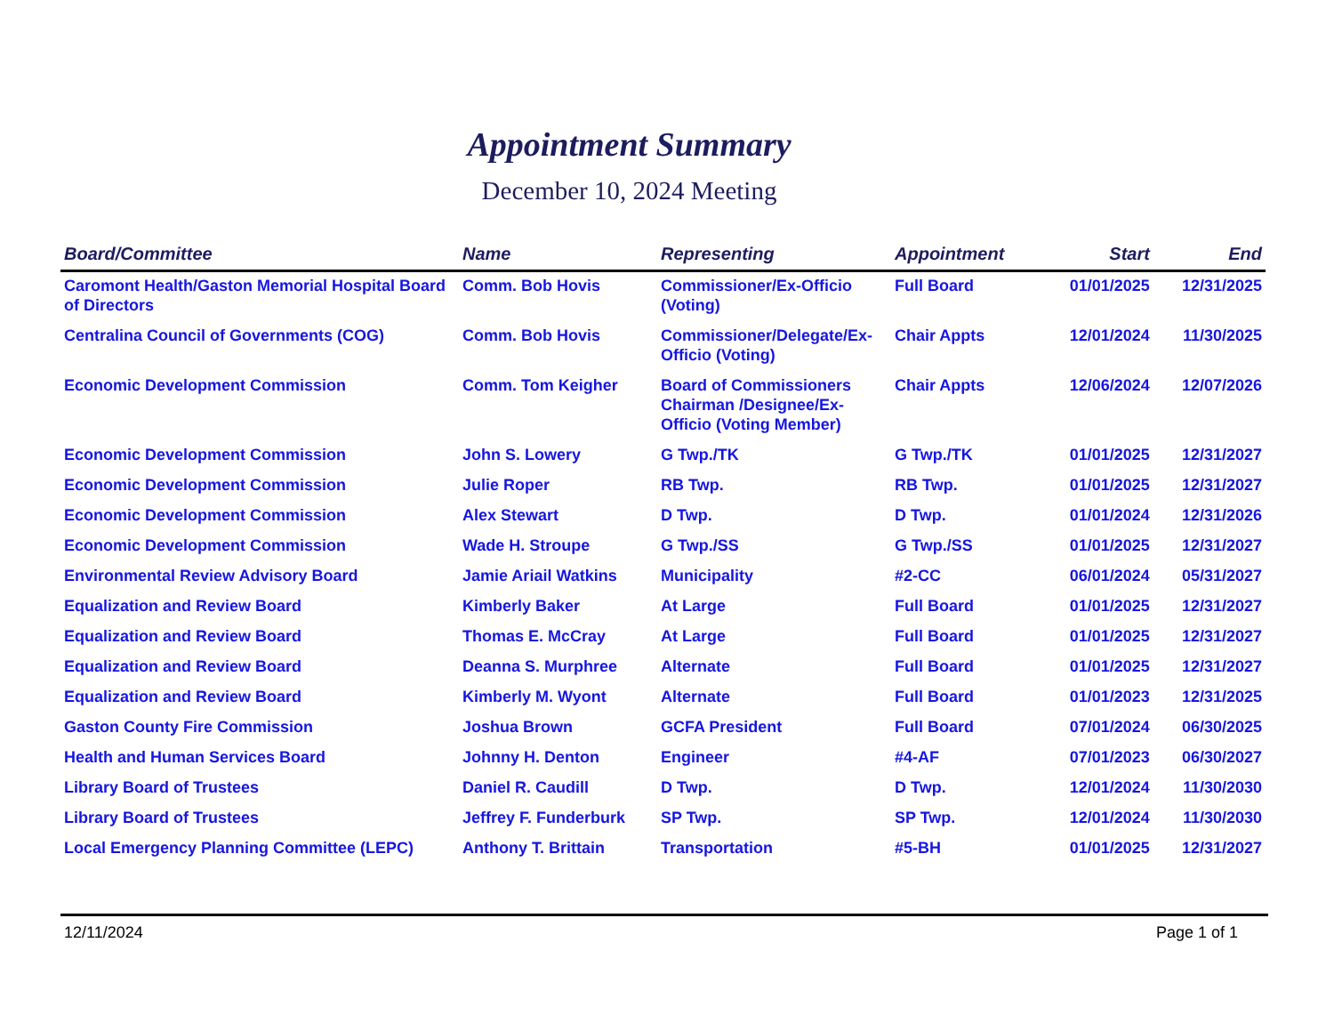Appointment Summary
December 10, 2024 Meeting
| Board/Committee | Name | Representing | Appointment | Start | End |
| --- | --- | --- | --- | --- | --- |
| Caromont Health/Gaston Memorial Hospital Board of Directors | Comm. Bob Hovis | Commissioner/Ex-Officio (Voting) | Full Board | 01/01/2025 | 12/31/2025 |
| Centralina Council of Governments (COG) | Comm. Bob Hovis | Commissioner/Delegate/Ex-Officio (Voting) | Chair Appts | 12/01/2024 | 11/30/2025 |
| Economic Development Commission | Comm. Tom Keigher | Board of Commissioners Chairman /Designee/Ex-Officio (Voting Member) | Chair Appts | 12/06/2024 | 12/07/2026 |
| Economic Development Commission | John S. Lowery | G Twp./TK | G Twp./TK | 01/01/2025 | 12/31/2027 |
| Economic Development Commission | Julie Roper | RB Twp. | RB Twp. | 01/01/2025 | 12/31/2027 |
| Economic Development Commission | Alex Stewart | D Twp. | D Twp. | 01/01/2024 | 12/31/2026 |
| Economic Development Commission | Wade H. Stroupe | G Twp./SS | G Twp./SS | 01/01/2025 | 12/31/2027 |
| Environmental Review Advisory Board | Jamie Ariail Watkins | Municipality | #2-CC | 06/01/2024 | 05/31/2027 |
| Equalization and Review Board | Kimberly Baker | At Large | Full Board | 01/01/2025 | 12/31/2027 |
| Equalization and Review Board | Thomas E. McCray | At Large | Full Board | 01/01/2025 | 12/31/2027 |
| Equalization and Review Board | Deanna S. Murphree | Alternate | Full Board | 01/01/2025 | 12/31/2027 |
| Equalization and Review Board | Kimberly M. Wyont | Alternate | Full Board | 01/01/2023 | 12/31/2025 |
| Gaston County Fire Commission | Joshua Brown | GCFA President | Full Board | 07/01/2024 | 06/30/2025 |
| Health and Human Services Board | Johnny H. Denton | Engineer | #4-AF | 07/01/2023 | 06/30/2027 |
| Library Board of Trustees | Daniel R. Caudill | D Twp. | D Twp. | 12/01/2024 | 11/30/2030 |
| Library Board of Trustees | Jeffrey F. Funderburk | SP Twp. | SP Twp. | 12/01/2024 | 11/30/2030 |
| Local Emergency Planning Committee (LEPC) | Anthony T. Brittain | Transportation | #5-BH | 01/01/2025 | 12/31/2027 |
12/11/2024 Page 1 of 1